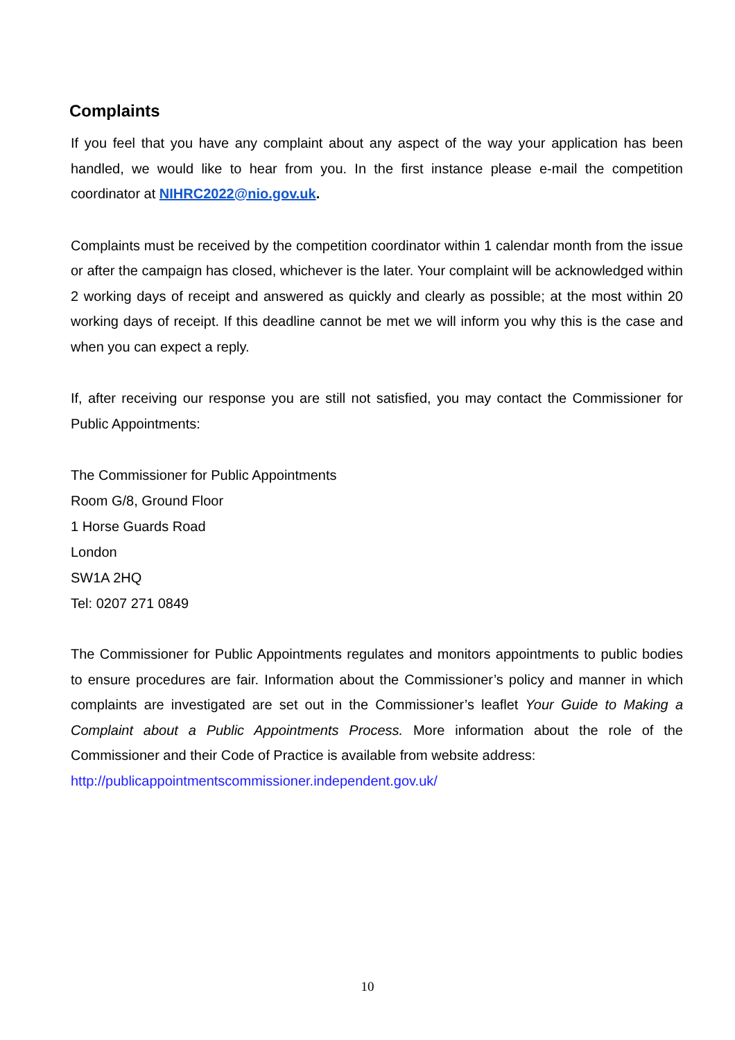Complaints
If you feel that you have any complaint about any aspect of the way your application has been handled, we would like to hear from you. In the first instance please e-mail the competition coordinator at NIHRC2022@nio.gov.uk.
Complaints must be received by the competition coordinator within 1 calendar month from the issue or after the campaign has closed, whichever is the later. Your complaint will be acknowledged within 2 working days of receipt and answered as quickly and clearly as possible; at the most within 20 working days of receipt. If this deadline cannot be met we will inform you why this is the case and when you can expect a reply.
If, after receiving our response you are still not satisfied, you may contact the Commissioner for Public Appointments:
The Commissioner for Public Appointments
Room G/8, Ground Floor
1 Horse Guards Road
London
SW1A 2HQ
Tel: 0207 271 0849
The Commissioner for Public Appointments regulates and monitors appointments to public bodies to ensure procedures are fair. Information about the Commissioner’s policy and manner in which complaints are investigated are set out in the Commissioner’s leaflet Your Guide to Making a Complaint about a Public Appointments Process. More information about the role of the Commissioner and their Code of Practice is available from website address:
http://publicappointmentscommissioner.independent.gov.uk/
10